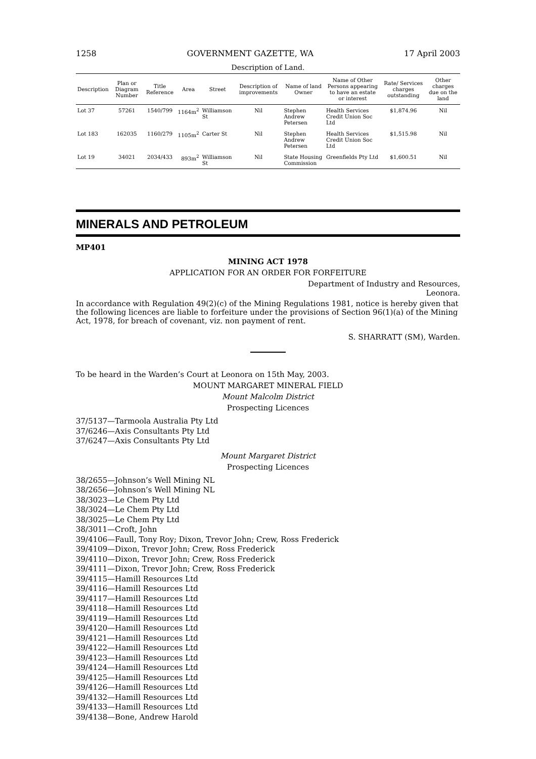1258 GOVERNMENT GAZETTE, WA 17 April 2003
Description of Land.
| Description | Plan or Diagram Number | Title Reference | Area | Street | Description of improvements | Name of land Owner | Name of Other Persons appearing to have an estate or interest | Rate/ Services charges outstanding | Other charges due on the land |
| --- | --- | --- | --- | --- | --- | --- | --- | --- | --- |
| Lot 37 | 57261 | 1540/799 | 1164m<sup>2</sup> | Williamson St | Nil | Stephen Andrew Petersen | Health Services Credit Union Soc Ltd | $1,874.96 | Nil |
| Lot 183 | 162035 | 1160/279 | 1105m<sup>2</sup> | Carter St | Nil | Stephen Andrew Petersen | Health Services Credit Union Soc Ltd | $1,515.98 | Nil |
| Lot 19 | 34021 | 2034/433 | 893m<sup>2</sup> | Williamson St | Nil | State Housing Commission | Greenfields Pty Ltd | $1,600.51 | Nil |
MINERALS AND PETROLEUM
MP401
MINING ACT 1978
APPLICATION FOR AN ORDER FOR FORFEITURE
Department of Industry and Resources,
Leonora.
In accordance with Regulation 49(2)(c) of the Mining Regulations 1981, notice is hereby given that the following licences are liable to forfeiture under the provisions of Section 96(1)(a) of the Mining Act, 1978, for breach of covenant, viz. non payment of rent.
S. SHARRATT (SM), Warden.
To be heard in the Warden’s Court at Leonora on 15th May, 2003.
MOUNT MARGARET MINERAL FIELD
Mount Malcolm District
Prospecting Licences
37/5137—Tarmoola Australia Pty Ltd
37/6246—Axis Consultants Pty Ltd
37/6247—Axis Consultants Pty Ltd
Mount Margaret District
Prospecting Licences
38/2655—Johnson’s Well Mining NL
38/2656—Johnson’s Well Mining NL
38/3023—Le Chem Pty Ltd
38/3024—Le Chem Pty Ltd
38/3025—Le Chem Pty Ltd
38/3011—Croft, John
39/4106—Faull, Tony Roy; Dixon, Trevor John; Crew, Ross Frederick
39/4109—Dixon, Trevor John; Crew, Ross Frederick
39/4110—Dixon, Trevor John; Crew, Ross Frederick
39/4111—Dixon, Trevor John; Crew, Ross Frederick
39/4115—Hamill Resources Ltd
39/4116—Hamill Resources Ltd
39/4117—Hamill Resources Ltd
39/4118—Hamill Resources Ltd
39/4119—Hamill Resources Ltd
39/4120—Hamill Resources Ltd
39/4121—Hamill Resources Ltd
39/4122—Hamill Resources Ltd
39/4123—Hamill Resources Ltd
39/4124—Hamill Resources Ltd
39/4125—Hamill Resources Ltd
39/4126—Hamill Resources Ltd
39/4132—Hamill Resources Ltd
39/4133—Hamill Resources Ltd
39/4138—Bone, Andrew Harold